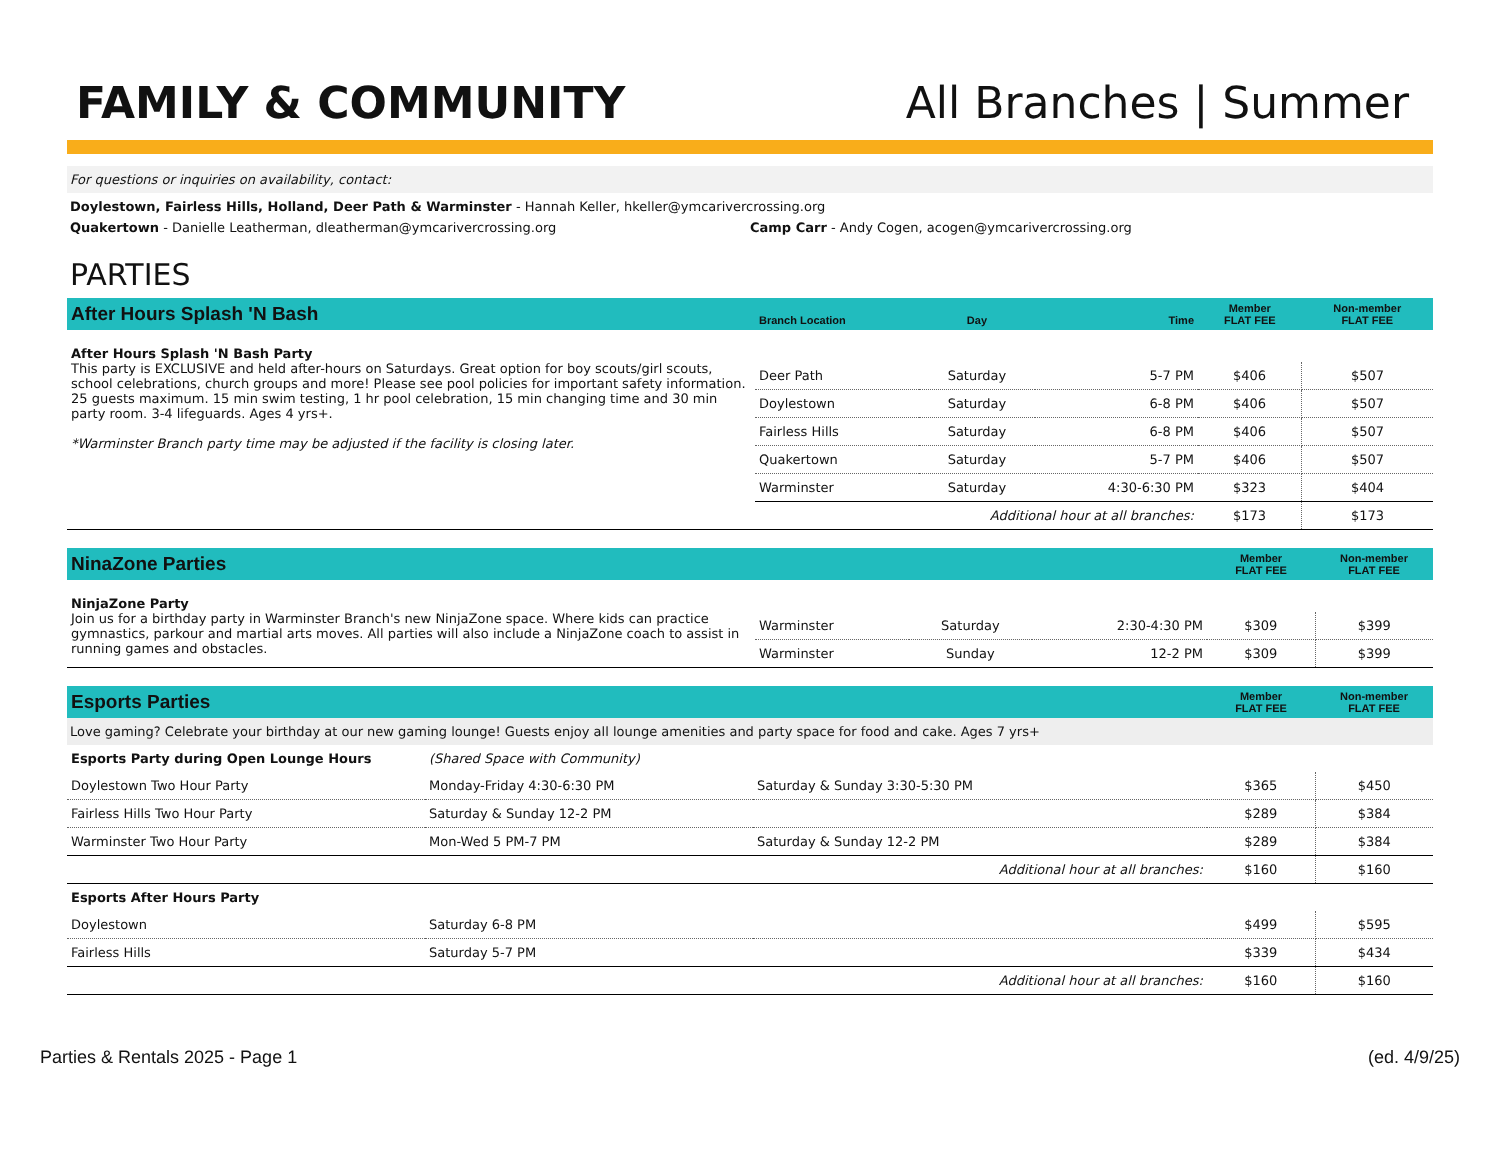FAMILY & COMMUNITY
All Branches | Summer
For questions or inquiries on availability, contact:
Doylestown, Fairless Hills, Holland, Deer Path & Warminster - Hannah Keller, hkeller@ymcarivercrossing.org
Quakertown - Danielle Leatherman, dleatherman@ymcarivercrossing.org Camp Carr - Andy Cogen, acogen@ymcarivercrossing.org
PARTIES
| After Hours Splash 'N Bash | Branch Location | Day | Time | Member FLAT FEE | Non-member FLAT FEE |
| --- | --- | --- | --- | --- | --- |
| After Hours Splash 'N Bash Party This party is EXCLUSIVE and held after-hours on Saturdays. Great option for boy scouts/girl scouts, school celebrations, church groups and more! Please see pool policies for important safety information. 25 guests maximum. 15 min swim testing, 1 hr pool celebration, 15 min changing time and 30 min party room. 3-4 lifeguards. Ages 4 yrs+. *Warminster Branch party time may be adjusted if the facility is closing later. | | | | | |
| | Deer Path | Saturday | 5-7 PM | $406 | $507 |
| | Doylestown | Saturday | 6-8 PM | $406 | $507 |
| | Fairless Hills | Saturday | 6-8 PM | $406 | $507 |
| | Quakertown | Saturday | 5-7 PM | $406 | $507 |
| | Warminster | Saturday | 4:30-6:30 PM | $323 | $404 |
| | Additional hour at all branches: | | | $173 | $173 |
| NinaZone Parties | | | | Member FLAT FEE | Non-member FLAT FEE |
| --- | --- | --- | --- | --- | --- |
| NinjaZone Party Join us for a birthday party in Warminster Branch's new NinjaZone space. Where kids can practice gymnastics, parkour and martial arts moves. All parties will also include a NinjaZone coach to assist in running games and obstacles. | | | | | |
| | Warminster | Saturday | 2:30-4:30 PM | $309 | $399 |
| | Warminster | Sunday | 12-2 PM | $309 | $399 |
| Esports Parties | | | Member FLAT FEE | Non-member FLAT FEE |
| --- | --- | --- | --- | --- |
| Love gaming? Celebrate your birthday at our new gaming lounge! Guests enjoy all lounge amenities and party space for food and cake. Ages 7 yrs+ | | | | |
| Esports Party during Open Lounge Hours | (Shared Space with Community) | | | |
| Doylestown Two Hour Party | Monday-Friday 4:30-6:30 PM | Saturday & Sunday 3:30-5:30 PM | $365 | $450 |
| Fairless Hills Two Hour Party | Saturday & Sunday 12-2 PM | | $289 | $384 |
| Warminster Two Hour Party | Mon-Wed 5 PM-7 PM | Saturday & Sunday 12-2 PM | $289 | $384 |
| Additional hour at all branches: | | | $160 | $160 |
| Esports After Hours Party | | | | |
| Doylestown | Saturday 6-8 PM | | $499 | $595 |
| Fairless Hills | Saturday 5-7 PM | | $339 | $434 |
| Additional hour at all branches: | | | $160 | $160 |
Parties & Rentals 2025 - Page 1 (ed. 4/9/25)